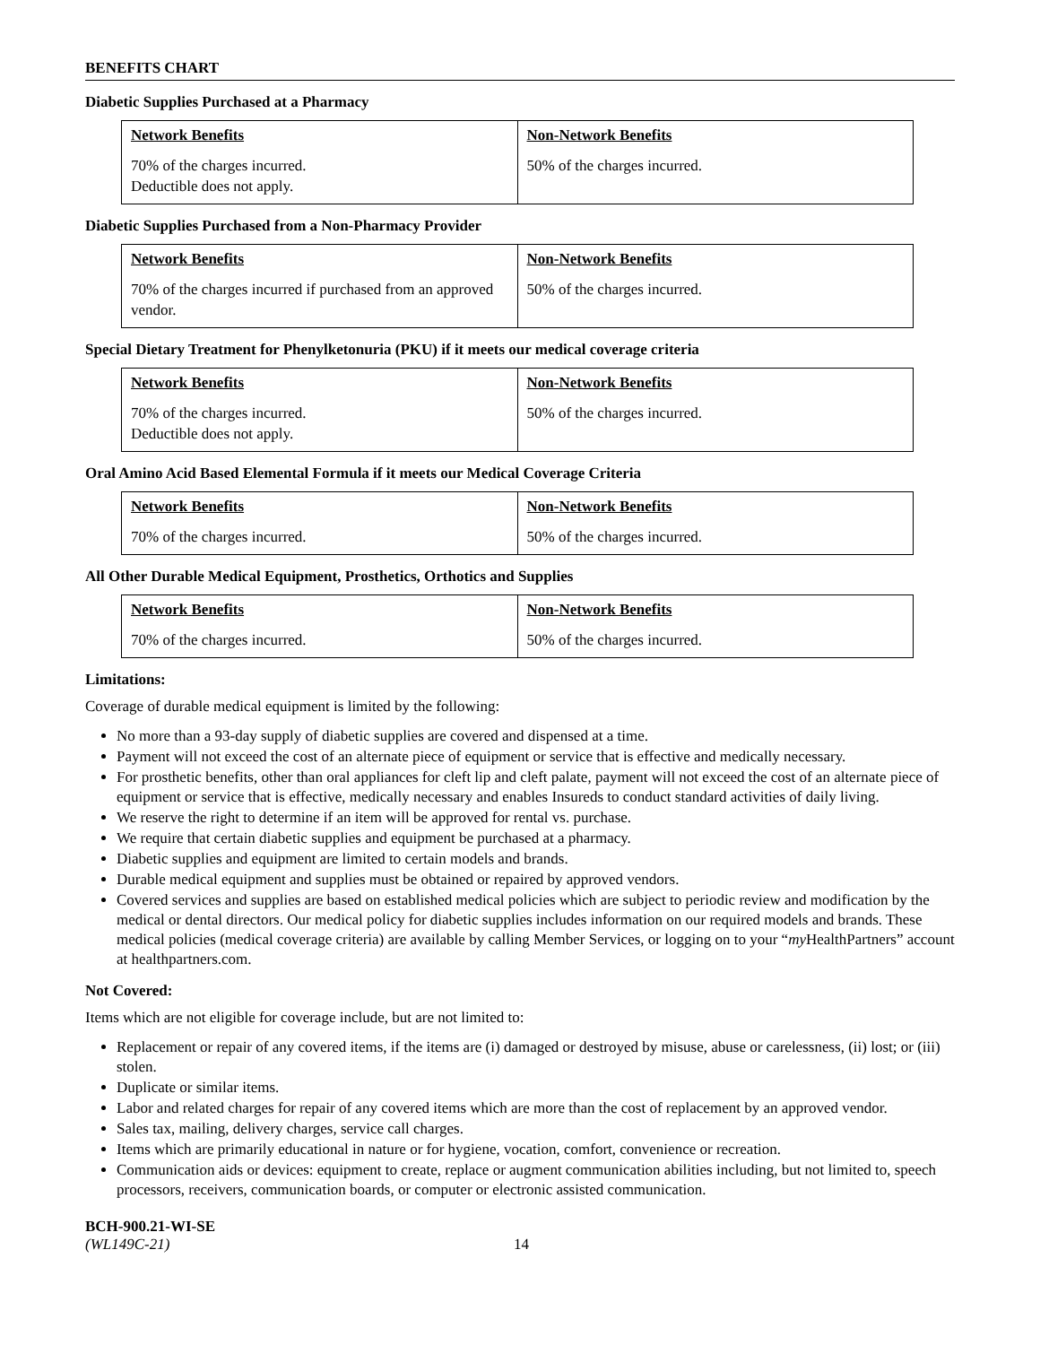BENEFITS CHART
Diabetic Supplies Purchased at a Pharmacy
| Network Benefits | Non-Network Benefits |
| --- | --- |
| 70% of the charges incurred. Deductible does not apply. | 50% of the charges incurred. |
Diabetic Supplies Purchased from a Non-Pharmacy Provider
| Network Benefits | Non-Network Benefits |
| --- | --- |
| 70% of the charges incurred if purchased from an approved vendor. | 50% of the charges incurred. |
Special Dietary Treatment for Phenylketonuria (PKU) if it meets our medical coverage criteria
| Network Benefits | Non-Network Benefits |
| --- | --- |
| 70% of the charges incurred. Deductible does not apply. | 50% of the charges incurred. |
Oral Amino Acid Based Elemental Formula if it meets our Medical Coverage Criteria
| Network Benefits | Non-Network Benefits |
| --- | --- |
| 70% of the charges incurred. | 50% of the charges incurred. |
All Other Durable Medical Equipment, Prosthetics, Orthotics and Supplies
| Network Benefits | Non-Network Benefits |
| --- | --- |
| 70% of the charges incurred. | 50% of the charges incurred. |
Limitations:
Coverage of durable medical equipment is limited by the following:
No more than a 93-day supply of diabetic supplies are covered and dispensed at a time.
Payment will not exceed the cost of an alternate piece of equipment or service that is effective and medically necessary.
For prosthetic benefits, other than oral appliances for cleft lip and cleft palate, payment will not exceed the cost of an alternate piece of equipment or service that is effective, medically necessary and enables Insureds to conduct standard activities of daily living.
We reserve the right to determine if an item will be approved for rental vs. purchase.
We require that certain diabetic supplies and equipment be purchased at a pharmacy.
Diabetic supplies and equipment are limited to certain models and brands.
Durable medical equipment and supplies must be obtained or repaired by approved vendors.
Covered services and supplies are based on established medical policies which are subject to periodic review and modification by the medical or dental directors. Our medical policy for diabetic supplies includes information on our required models and brands. These medical policies (medical coverage criteria) are available by calling Member Services, or logging on to your “my HealthPartners” account at healthpartners.com.
Not Covered:
Items which are not eligible for coverage include, but are not limited to:
Replacement or repair of any covered items, if the items are (i) damaged or destroyed by misuse, abuse or carelessness, (ii) lost; or (iii) stolen.
Duplicate or similar items.
Labor and related charges for repair of any covered items which are more than the cost of replacement by an approved vendor.
Sales tax, mailing, delivery charges, service call charges.
Items which are primarily educational in nature or for hygiene, vocation, comfort, convenience or recreation.
Communication aids or devices: equipment to create, replace or augment communication abilities including, but not limited to, speech processors, receivers, communication boards, or computer or electronic assisted communication.
BCH-900.21-WI-SE
(WL149C-21) 14